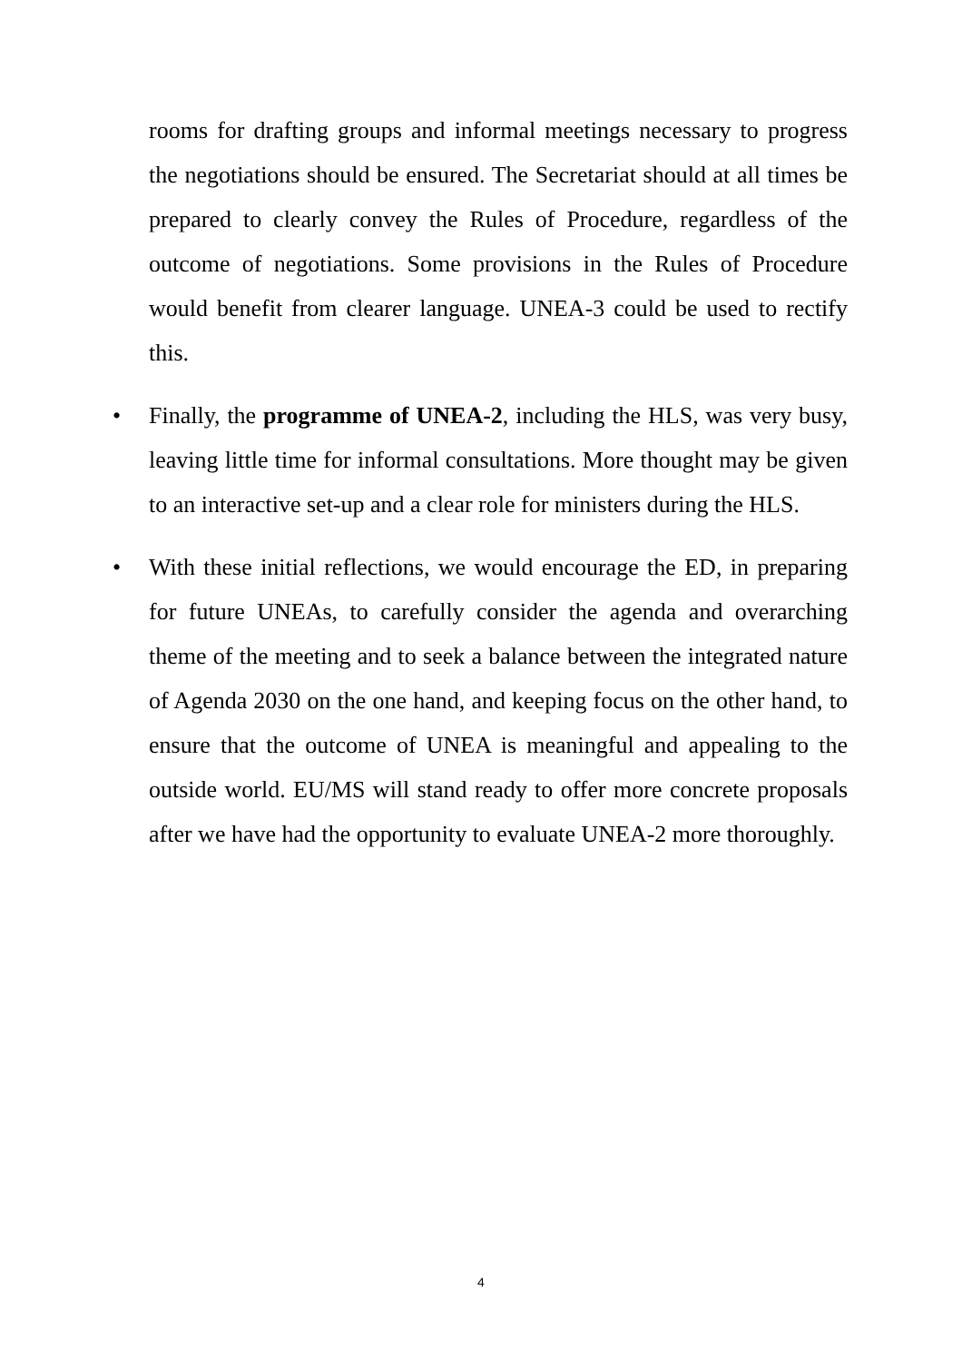rooms for drafting groups and informal meetings necessary to progress the negotiations should be ensured. The Secretariat should at all times be prepared to clearly convey the Rules of Procedure, regardless of the outcome of negotiations. Some provisions in the Rules of Procedure would benefit from clearer language. UNEA-3 could be used to rectify this.
• Finally, the programme of UNEA-2, including the HLS, was very busy, leaving little time for informal consultations. More thought may be given to an interactive set-up and a clear role for ministers during the HLS.
• With these initial reflections, we would encourage the ED, in preparing for future UNEAs, to carefully consider the agenda and overarching theme of the meeting and to seek a balance between the integrated nature of Agenda 2030 on the one hand, and keeping focus on the other hand, to ensure that the outcome of UNEA is meaningful and appealing to the outside world. EU/MS will stand ready to offer more concrete proposals after we have had the opportunity to evaluate UNEA-2 more thoroughly.
4